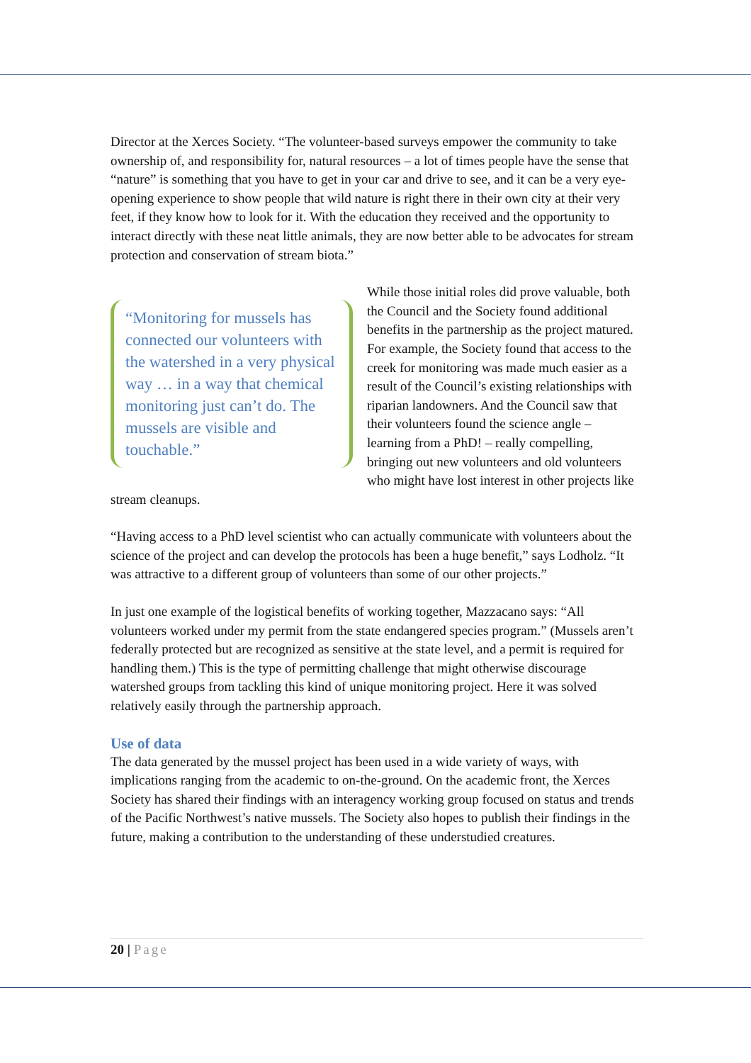Director at the Xerces Society. “The volunteer-based surveys empower the community to take ownership of, and responsibility for, natural resources – a lot of times people have the sense that “nature” is something that you have to get in your car and drive to see, and it can be a very eye-opening experience to show people that wild nature is right there in their own city at their very feet, if they know how to look for it. With the education they received and the opportunity to interact directly with these neat little animals, they are now better able to be advocates for stream protection and conservation of stream biota.”
“Monitoring for mussels has connected our volunteers with the watershed in a very physical way … in a way that chemical monitoring just can’t do. The mussels are visible and touchable.”
While those initial roles did prove valuable, both the Council and the Society found additional benefits in the partnership as the project matured. For example, the Society found that access to the creek for monitoring was made much easier as a result of the Council’s existing relationships with riparian landowners. And the Council saw that their volunteers found the science angle – learning from a PhD! – really compelling, bringing out new volunteers and old volunteers who might have lost interest in other projects like stream cleanups.
“Having access to a PhD level scientist who can actually communicate with volunteers about the science of the project and can develop the protocols has been a huge benefit,” says Lodholz. “It was attractive to a different group of volunteers than some of our other projects.”
In just one example of the logistical benefits of working together, Mazzacano says: “All volunteers worked under my permit from the state endangered species program.” (Mussels aren’t federally protected but are recognized as sensitive at the state level, and a permit is required for handling them.) This is the type of permitting challenge that might otherwise discourage watershed groups from tackling this kind of unique monitoring project. Here it was solved relatively easily through the partnership approach.
Use of data
The data generated by the mussel project has been used in a wide variety of ways, with implications ranging from the academic to on-the-ground. On the academic front, the Xerces Society has shared their findings with an interagency working group focused on status and trends of the Pacific Northwest’s native mussels. The Society also hopes to publish their findings in the future, making a contribution to the understanding of these understudied creatures.
20 | Page